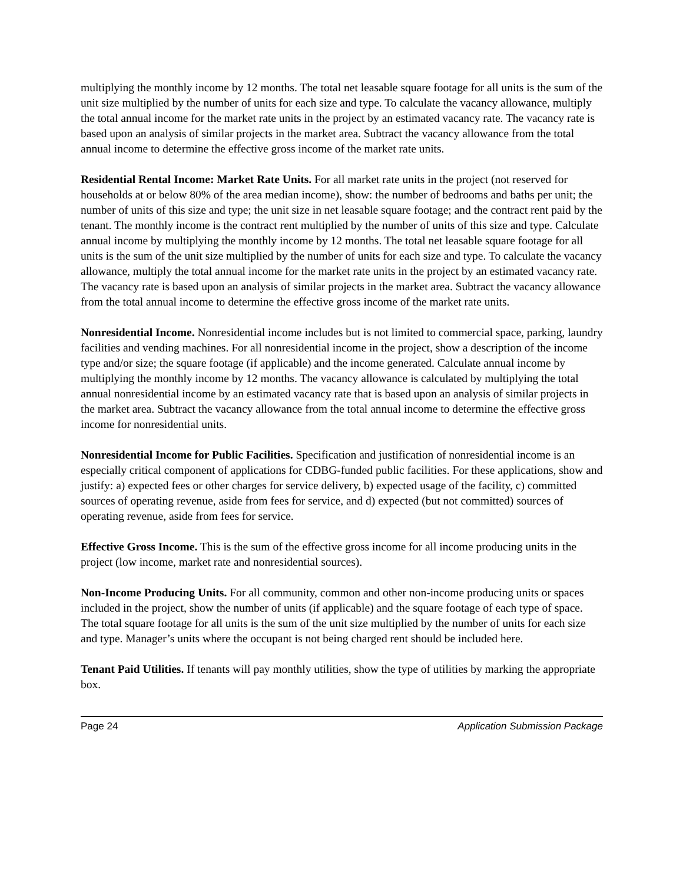multiplying the monthly income by 12 months. The total net leasable square footage for all units is the sum of the unit size multiplied by the number of units for each size and type. To calculate the vacancy allowance, multiply the total annual income for the market rate units in the project by an estimated vacancy rate. The vacancy rate is based upon an analysis of similar projects in the market area. Subtract the vacancy allowance from the total annual income to determine the effective gross income of the market rate units.
Residential Rental Income: Market Rate Units. For all market rate units in the project (not reserved for households at or below 80% of the area median income), show: the number of bedrooms and baths per unit; the number of units of this size and type; the unit size in net leasable square footage; and the contract rent paid by the tenant. The monthly income is the contract rent multiplied by the number of units of this size and type. Calculate annual income by multiplying the monthly income by 12 months. The total net leasable square footage for all units is the sum of the unit size multiplied by the number of units for each size and type. To calculate the vacancy allowance, multiply the total annual income for the market rate units in the project by an estimated vacancy rate. The vacancy rate is based upon an analysis of similar projects in the market area. Subtract the vacancy allowance from the total annual income to determine the effective gross income of the market rate units.
Nonresidential Income. Nonresidential income includes but is not limited to commercial space, parking, laundry facilities and vending machines. For all nonresidential income in the project, show a description of the income type and/or size; the square footage (if applicable) and the income generated. Calculate annual income by multiplying the monthly income by 12 months. The vacancy allowance is calculated by multiplying the total annual nonresidential income by an estimated vacancy rate that is based upon an analysis of similar projects in the market area. Subtract the vacancy allowance from the total annual income to determine the effective gross income for nonresidential units.
Nonresidential Income for Public Facilities. Specification and justification of nonresidential income is an especially critical component of applications for CDBG-funded public facilities. For these applications, show and justify: a) expected fees or other charges for service delivery, b) expected usage of the facility, c) committed sources of operating revenue, aside from fees for service, and d) expected (but not committed) sources of operating revenue, aside from fees for service.
Effective Gross Income. This is the sum of the effective gross income for all income producing units in the project (low income, market rate and nonresidential sources).
Non-Income Producing Units. For all community, common and other non-income producing units or spaces included in the project, show the number of units (if applicable) and the square footage of each type of space. The total square footage for all units is the sum of the unit size multiplied by the number of units for each size and type. Manager’s units where the occupant is not being charged rent should be included here.
Tenant Paid Utilities. If tenants will pay monthly utilities, show the type of utilities by marking the appropriate box.
Page 24 Application Submission Package